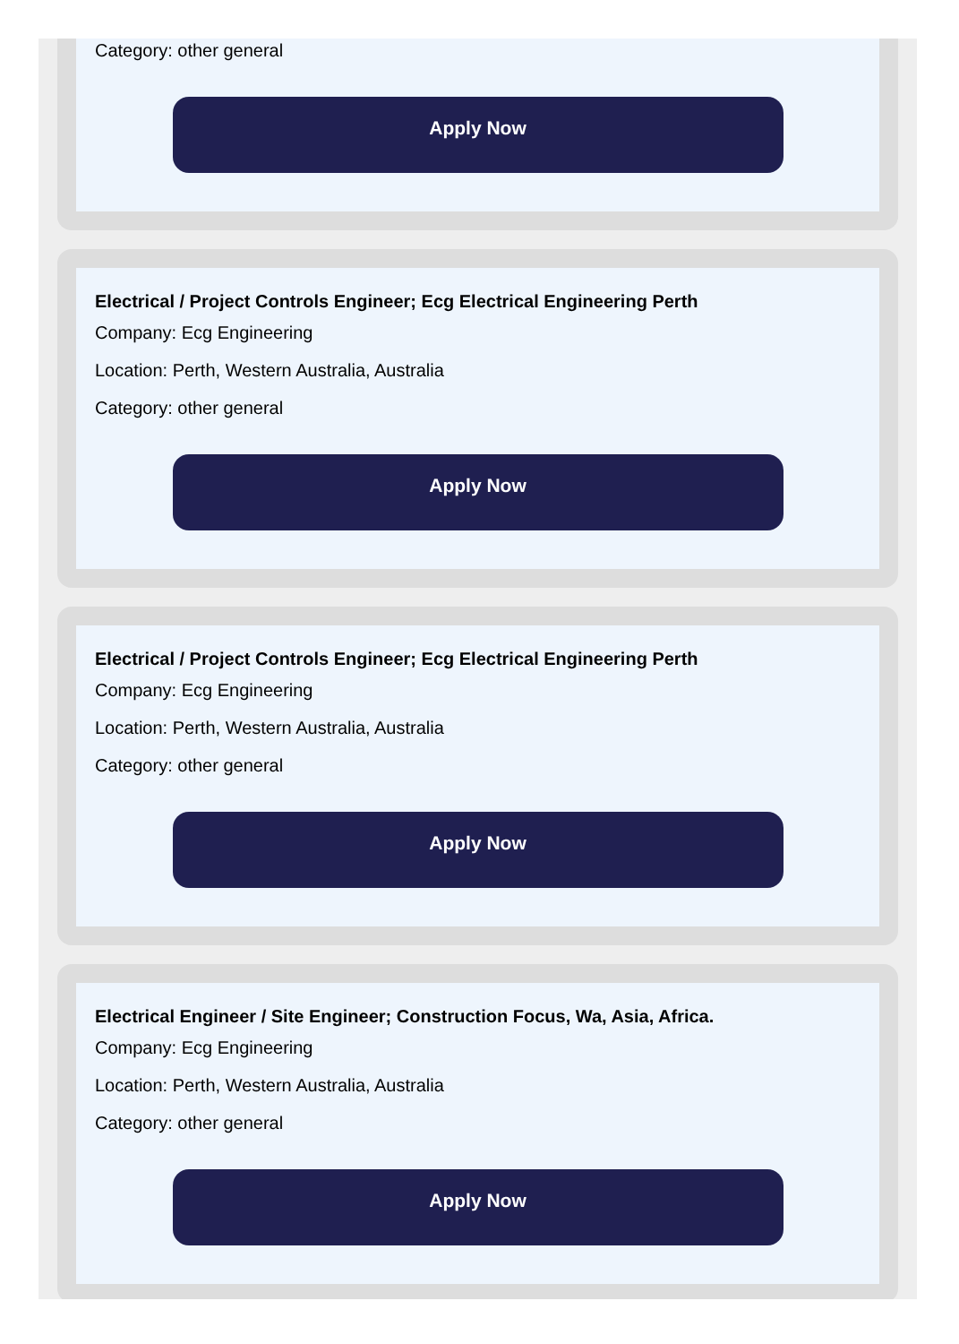Category: other general
Apply Now
Electrical / Project Controls Engineer; Ecg Electrical Engineering Perth
Company: Ecg Engineering
Location: Perth, Western Australia, Australia
Category: other general
Apply Now
Electrical / Project Controls Engineer; Ecg Electrical Engineering Perth
Company: Ecg Engineering
Location: Perth, Western Australia, Australia
Category: other general
Apply Now
Electrical Engineer / Site Engineer; Construction Focus, Wa, Asia, Africa.
Company: Ecg Engineering
Location: Perth, Western Australia, Australia
Category: other general
Apply Now